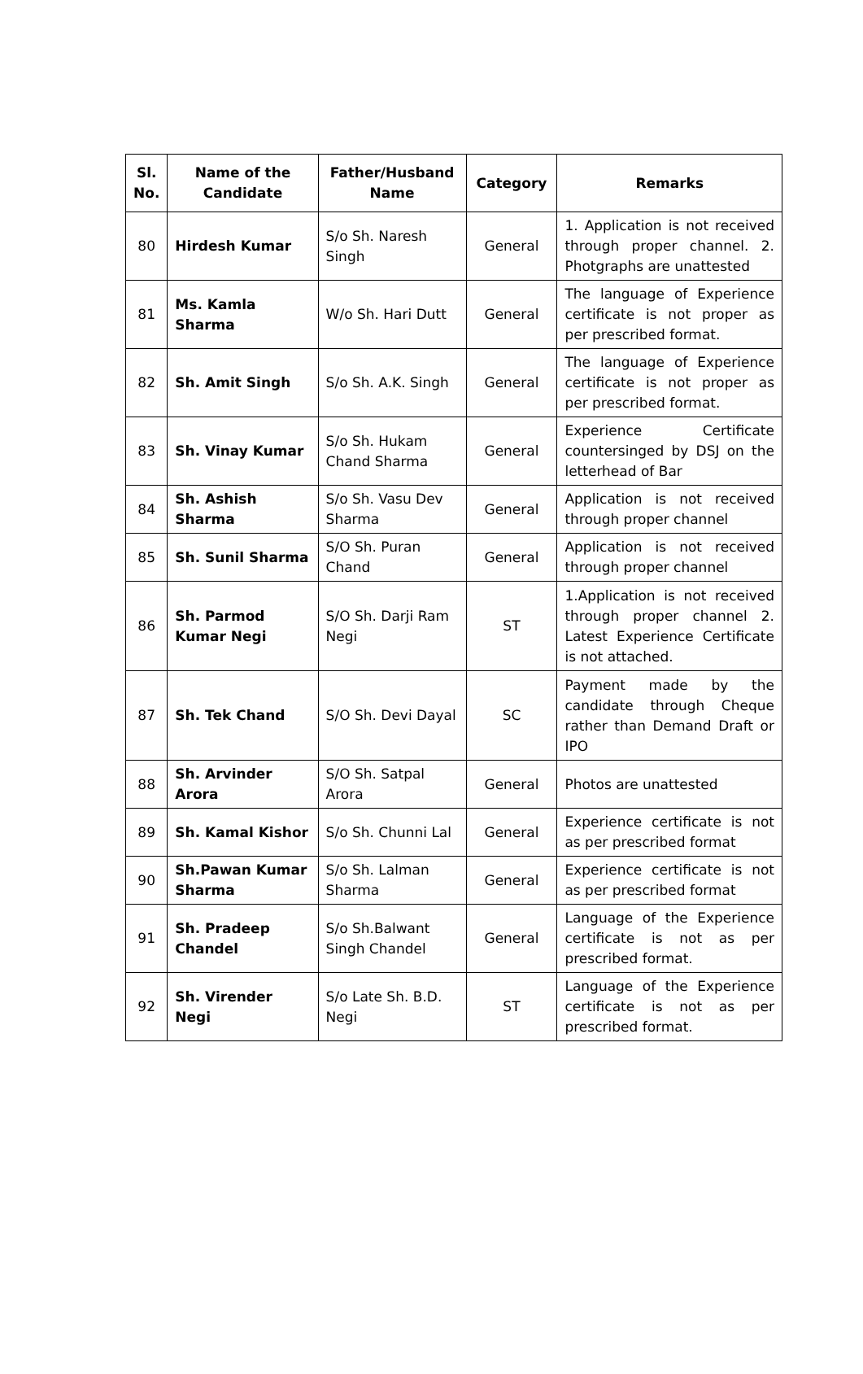| Sl. No. | Name of the Candidate | Father/Husband Name | Category | Remarks |
| --- | --- | --- | --- | --- |
| 80 | Hirdesh Kumar | S/o Sh. Naresh Singh | General | 1. Application is not received through proper channel. 2. Photgraphs are unattested |
| 81 | Ms. Kamla Sharma | W/o Sh. Hari Dutt | General | The language of Experience certificate is not proper as per prescribed format. |
| 82 | Sh. Amit Singh | S/o Sh. A.K. Singh | General | The language of Experience certificate is not proper as per prescribed format. |
| 83 | Sh. Vinay Kumar | S/o Sh. Hukam Chand Sharma | General | Experience Certificate countersinged by DSJ on the letterhead of Bar |
| 84 | Sh. Ashish Sharma | S/o Sh. Vasu Dev Sharma | General | Application is not received through proper channel |
| 85 | Sh. Sunil Sharma | S/O Sh. Puran Chand | General | Application is not received through proper channel |
| 86 | Sh. Parmod Kumar Negi | S/O Sh. Darji Ram Negi | ST | 1.Application is not received through proper channel 2. Latest Experience Certificate is not attached. |
| 87 | Sh. Tek Chand | S/O Sh. Devi Dayal | SC | Payment made by the candidate through Cheque rather than Demand Draft or IPO |
| 88 | Sh. Arvinder Arora | S/O Sh. Satpal Arora | General | Photos are unattested |
| 89 | Sh. Kamal Kishor | S/o Sh. Chunni Lal | General | Experience certificate is not as per prescribed format |
| 90 | Sh.Pawan Kumar Sharma | S/o Sh. Lalman Sharma | General | Experience certificate is not as per prescribed format |
| 91 | Sh. Pradeep Chandel | S/o Sh.Balwant Singh Chandel | General | Language of the Experience certificate is not as per prescribed format. |
| 92 | Sh. Virender Negi | S/o Late Sh. B.D. Negi | ST | Language of the Experience certificate is not as per prescribed format. |